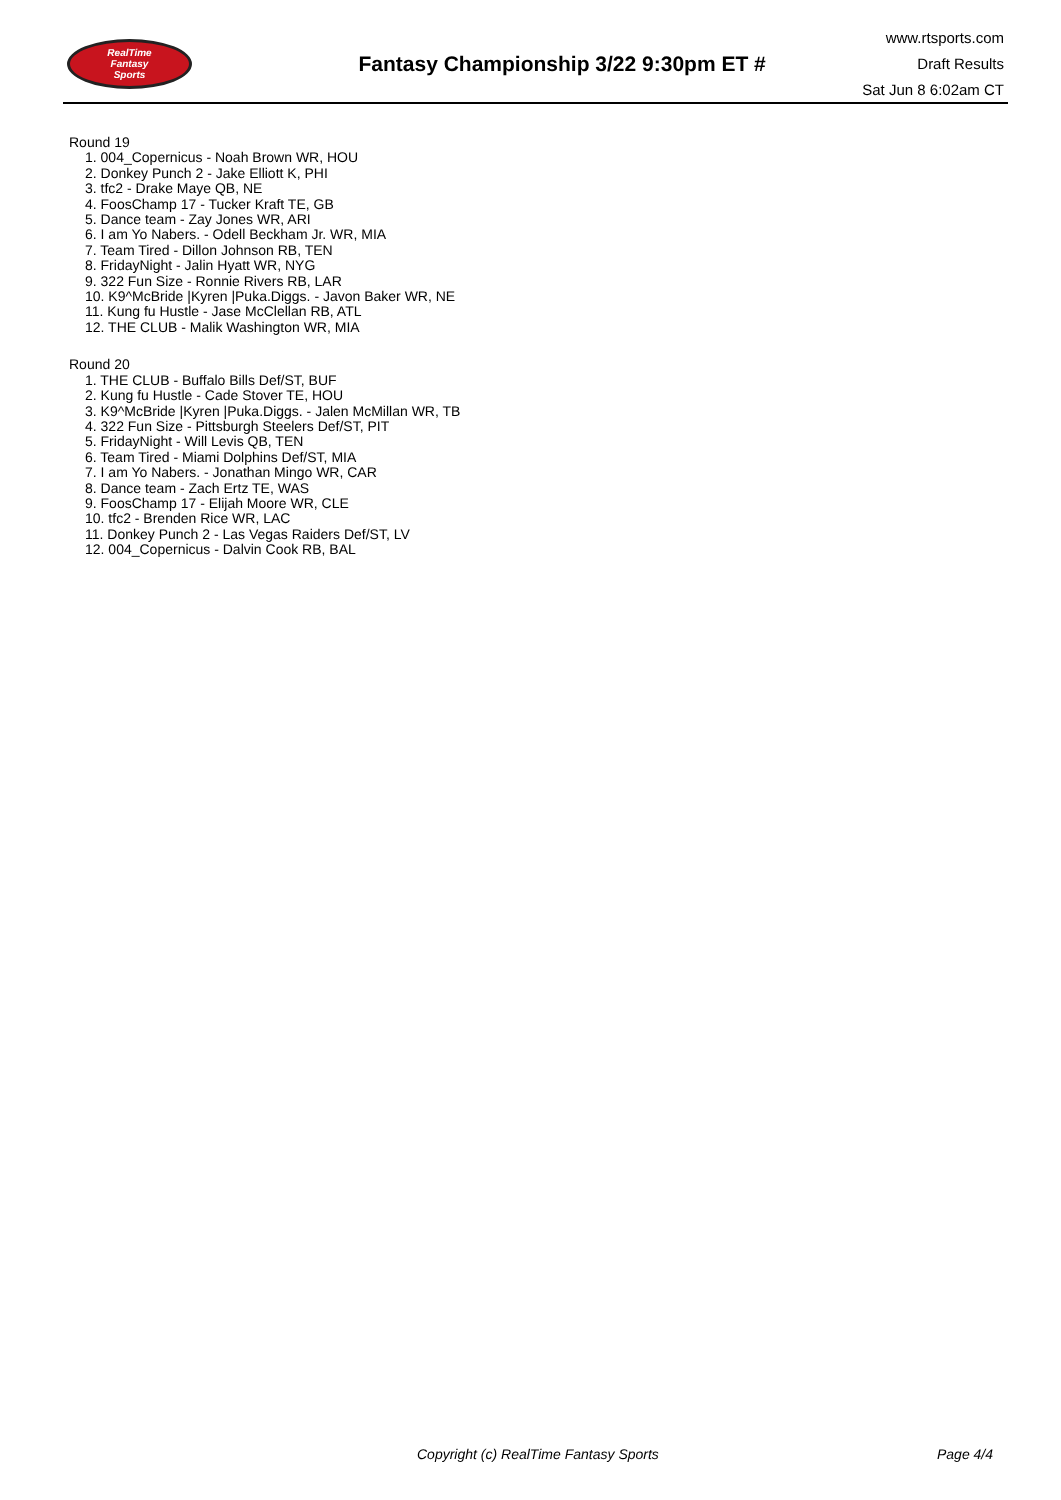RealTime
Fantasy
Sports
Fantasy Championship 3/22 9:30pm ET #
www.rtsports.com
Draft Results
Sat Jun 8 6:02am CT
Round 19
1. 004_Copernicus - Noah Brown WR, HOU
2. Donkey Punch 2 - Jake Elliott K, PHI
3. tfc2 - Drake Maye QB, NE
4. FoosChamp 17 - Tucker Kraft TE, GB
5. Dance team - Zay Jones WR, ARI
6. I am Yo Nabers. - Odell Beckham Jr. WR, MIA
7. Team Tired - Dillon Johnson RB, TEN
8. FridayNight - Jalin Hyatt WR, NYG
9. 322 Fun Size - Ronnie Rivers RB, LAR
10. K9^McBride |Kyren |Puka.Diggs. - Javon Baker WR, NE
11. Kung fu Hustle - Jase McClellan RB, ATL
12. THE CLUB - Malik Washington WR, MIA
Round 20
1. THE CLUB - Buffalo Bills Def/ST, BUF
2. Kung fu Hustle - Cade Stover TE, HOU
3. K9^McBride |Kyren |Puka.Diggs. - Jalen McMillan WR, TB
4. 322 Fun Size - Pittsburgh Steelers Def/ST, PIT
5. FridayNight - Will Levis QB, TEN
6. Team Tired - Miami Dolphins Def/ST, MIA
7. I am Yo Nabers. - Jonathan Mingo WR, CAR
8. Dance team - Zach Ertz TE, WAS
9. FoosChamp 17 - Elijah Moore WR, CLE
10. tfc2 - Brenden Rice WR, LAC
11. Donkey Punch 2 - Las Vegas Raiders Def/ST, LV
12. 004_Copernicus - Dalvin Cook RB, BAL
Copyright (c) RealTime Fantasy Sports Page 4/4